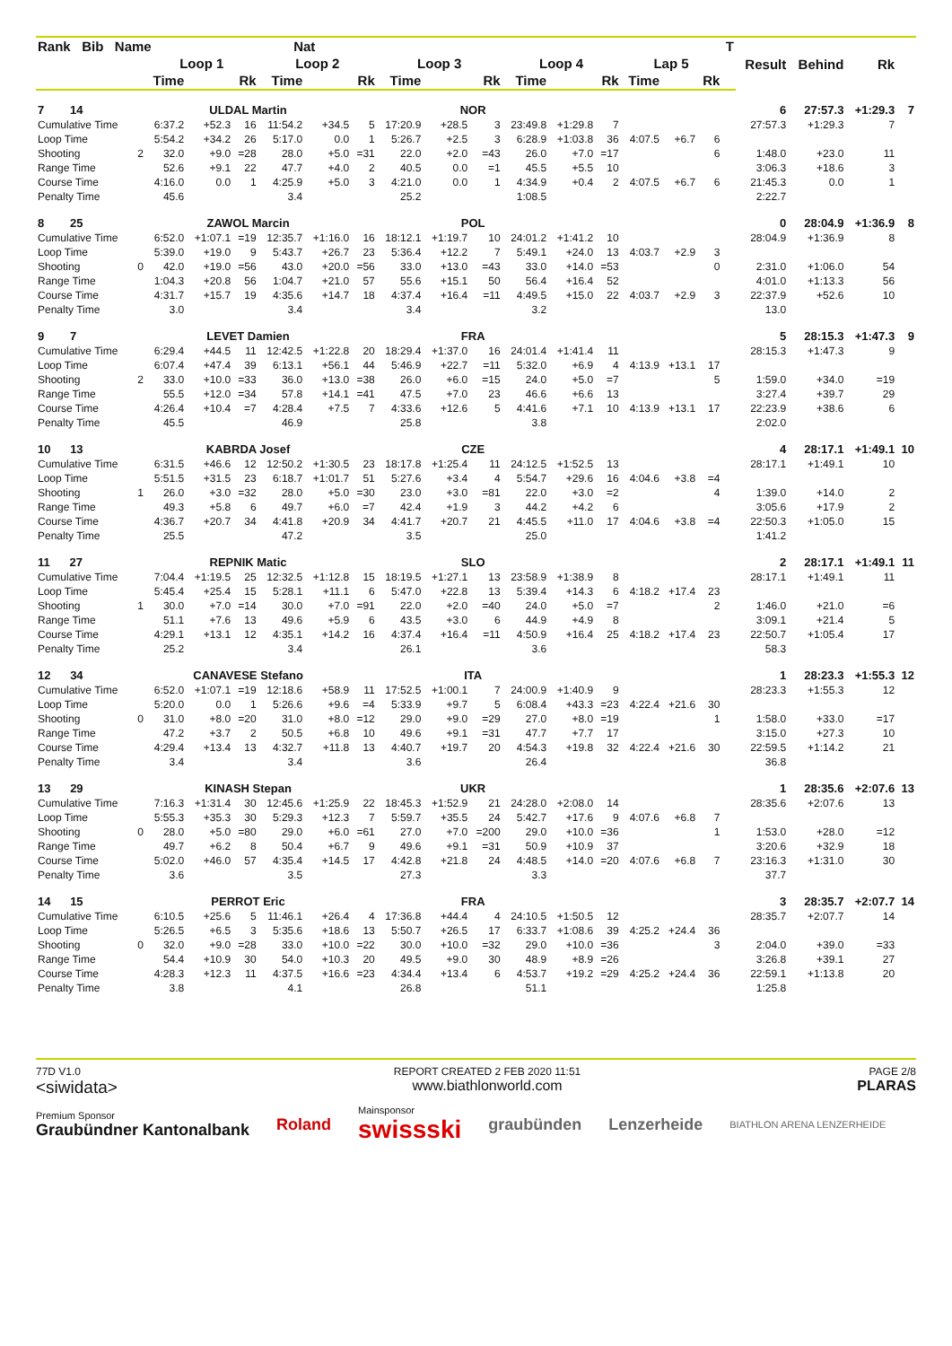| Rank Bib Name | | | Nat | | | | | | | | | | | | | | T | Result | Behind | Rk | |
| --- | --- | --- | --- | --- | --- | --- | --- | --- | --- | --- | --- | --- | --- | --- | --- | --- | --- | --- | --- | --- | --- |
| | | Loop 1 | | | Loop 2 | | | Loop 3 | | | Loop 4 | | | Lap 5 | | | | | | | |
| | | Time | | Rk | Time | | Rk | Time | | Rk | Time | | Rk | Time | | Rk | | | | | |
| 7 14 | | ULDAL Martin | | | | | NOR | | | | | | | | | | | 6 | 27:57.3 | +1:29.3 | 7 |
| Cumulative Time | | 6:37.2 | +52.3 | 16 | 11:54.2 | +34.5 | 5 | 17:20.9 | +28.5 | 3 | 23:49.8 | +1:29.8 | 7 | | | | | 27:57.3 | +1:29.3 | 7 | |
| Loop Time | | 5:54.2 | +34.2 | 26 | 5:17.0 | 0.0 | 1 | 5:26.7 | +2.5 | 3 | 6:28.9 | +1:03.8 | 36 | 4:07.5 | +6.7 | 6 | | | | | |
| Shooting | 2 | 32.0 | +9.0 | =28 | 28.0 | +5.0 | =31 | 22.0 | +2.0 | =43 | 26.0 | +7.0 | =17 | | | 6 | | 1:48.0 | +23.0 | 11 | |
| Range Time | | 52.6 | +9.1 | 22 | 47.7 | +4.0 | 2 | 40.5 | 0.0 | =1 | 45.5 | +5.5 | 10 | | | | | 3:06.3 | +18.6 | 3 | |
| Course Time | | 4:16.0 | 0.0 | 1 | 4:25.9 | +5.0 | 3 | 4:21.0 | 0.0 | 1 | 4:34.9 | +0.4 | 2 | 4:07.5 | +6.7 | 6 | | 21:45.3 | 0.0 | 1 | |
| Penalty Time | | 45.6 | | | 3.4 | | | 25.2 | | | 1:08.5 | | | | | | | 2:22.7 | | | |
| 8 25 | | ZAWOL Marcin | | | | | POL | | | | | | | | | | | 0 | 28:04.9 | +1:36.9 | 8 |
| Cumulative Time | | 6:52.0 | +1:07.1 | =19 | 12:35.7 | +1:16.0 | 16 | 18:12.1 | +1:19.7 | 10 | 24:01.2 | +1:41.2 | 10 | | | | | 28:04.9 | +1:36.9 | 8 | |
| Loop Time | | 5:39.0 | +19.0 | 9 | 5:43.7 | +26.7 | 23 | 5:36.4 | +12.2 | 7 | 5:49.1 | +24.0 | 13 | 4:03.7 | +2.9 | 3 | | | | | |
| Shooting | 0 | 42.0 | +19.0 | =56 | 43.0 | +20.0 | =56 | 33.0 | +13.0 | =43 | 33.0 | +14.0 | =53 | | | 0 | | 2:31.0 | +1:06.0 | 54 | |
| Range Time | | 1:04.3 | +20.8 | 56 | 1:04.7 | +21.0 | 57 | 55.6 | +15.1 | 50 | 56.4 | +16.4 | 52 | | | | | 4:01.0 | +1:13.3 | 56 | |
| Course Time | | 4:31.7 | +15.7 | 19 | 4:35.6 | +14.7 | 18 | 4:37.4 | +16.4 | =11 | 4:49.5 | +15.0 | 22 | 4:03.7 | +2.9 | 3 | | 22:37.9 | +52.6 | 10 | |
| Penalty Time | | 3.0 | | | 3.4 | | | 3.4 | | | 3.2 | | | | | | | 13.0 | | | |
| 9 7 | | LEVET Damien | | | | | FRA | | | | | | | | | | | 5 | 28:15.3 | +1:47.3 | 9 |
| Cumulative Time | | 6:29.4 | +44.5 | 11 | 12:42.5 | +1:22.8 | 20 | 18:29.4 | +1:37.0 | 16 | 24:01.4 | +1:41.4 | 11 | | | | | 28:15.3 | +1:47.3 | 9 | |
| Loop Time | | 6:07.4 | +47.4 | 39 | 6:13.1 | +56.1 | 44 | 5:46.9 | +22.7 | =11 | 5:32.0 | +6.9 | 4 | 4:13.9 | +13.1 | 17 | | | | | |
| Shooting | 2 | 33.0 | +10.0 | =33 | 36.0 | +13.0 | =38 | 26.0 | +6.0 | =15 | 24.0 | +5.0 | =7 | | | 5 | | 1:59.0 | +34.0 | =19 | |
| Range Time | | 55.5 | +12.0 | =34 | 57.8 | +14.1 | =41 | 47.5 | +7.0 | 23 | 46.6 | +6.6 | 13 | | | | | 3:27.4 | +39.7 | 29 | |
| Course Time | | 4:26.4 | +10.4 | =7 | 4:28.4 | +7.5 | 7 | 4:33.6 | +12.6 | 5 | 4:41.6 | +7.1 | 10 | 4:13.9 | +13.1 | 17 | | 22:23.9 | +38.6 | 6 | |
| Penalty Time | | 45.5 | | | 46.9 | | | 25.8 | | | 3.8 | | | | | | | 2:02.0 | | | |
| 10 13 | | KABRDA Josef | | | | | CZE | | | | | | | | | | | 4 | 28:17.1 | +1:49.1 | 10 |
| Cumulative Time | | 6:31.5 | +46.6 | 12 | 12:50.2 | +1:30.5 | 23 | 18:17.8 | +1:25.4 | 11 | 24:12.5 | +1:52.5 | 13 | | | | | 28:17.1 | +1:49.1 | 10 | |
| Loop Time | | 5:51.5 | +31.5 | 23 | 6:18.7 | +1:01.7 | 51 | 5:27.6 | +3.4 | 4 | 5:54.7 | +29.6 | 16 | 4:04.6 | +3.8 | =4 | | | | | |
| Shooting | 1 | 26.0 | +3.0 | =32 | 28.0 | +5.0 | =30 | 23.0 | +3.0 | =81 | 22.0 | +3.0 | =2 | | | 4 | | 1:39.0 | +14.0 | 2 | |
| Range Time | | 49.3 | +5.8 | 6 | 49.7 | +6.0 | =7 | 42.4 | +1.9 | 3 | 44.2 | +4.2 | 6 | | | | | 3:05.6 | +17.9 | 2 | |
| Course Time | | 4:36.7 | +20.7 | 34 | 4:41.8 | +20.9 | 34 | 4:41.7 | +20.7 | 21 | 4:45.5 | +11.0 | 17 | 4:04.6 | +3.8 | =4 | | 22:50.3 | +1:05.0 | 15 | |
| Penalty Time | | 25.5 | | | 47.2 | | | 3.5 | | | 25.0 | | | | | | | 1:41.2 | | | |
| 11 27 | | REPNIK Matic | | | | | SLO | | | | | | | | | | | 2 | 28:17.1 | +1:49.1 | 11 |
| Cumulative Time | | 7:04.4 | +1:19.5 | 25 | 12:32.5 | +1:12.8 | 15 | 18:19.5 | +1:27.1 | 13 | 23:58.9 | +1:38.9 | 8 | | | | | 28:17.1 | +1:49.1 | 11 | |
| Loop Time | | 5:45.4 | +25.4 | 15 | 5:28.1 | +11.1 | 6 | 5:47.0 | +22.8 | 13 | 5:39.4 | +14.3 | 6 | 4:18.2 | +17.4 | 23 | | | | | |
| Shooting | 1 | 30.0 | +7.0 | =14 | 30.0 | +7.0 | =91 | 22.0 | +2.0 | =40 | 24.0 | +5.0 | =7 | | | 2 | | 1:46.0 | +21.0 | =6 | |
| Range Time | | 51.1 | +7.6 | 13 | 49.6 | +5.9 | 6 | 43.5 | +3.0 | 6 | 44.9 | +4.9 | 8 | | | | | 3:09.1 | +21.4 | 5 | |
| Course Time | | 4:29.1 | +13.1 | 12 | 4:35.1 | +14.2 | 16 | 4:37.4 | +16.4 | =11 | 4:50.9 | +16.4 | 25 | 4:18.2 | +17.4 | 23 | | 22:50.7 | +1:05.4 | 17 | |
| Penalty Time | | 25.2 | | | 3.4 | | | 26.1 | | | 3.6 | | | | | | | 58.3 | | | |
| 12 34 | | CANAVESE Stefano | | | | | ITA | | | | | | | | | | | 1 | 28:23.3 | +1:55.3 | 12 |
| Cumulative Time | | 6:52.0 | +1:07.1 | =19 | 12:18.6 | +58.9 | 11 | 17:52.5 | +1:00.1 | 7 | 24:00.9 | +1:40.9 | 9 | | | | | 28:23.3 | +1:55.3 | 12 | |
| Loop Time | | 5:20.0 | 0.0 | 1 | 5:26.6 | +9.6 | =4 | 5:33.9 | +9.7 | 5 | 6:08.4 | +43.3 | =23 | 4:22.4 | +21.6 | 30 | | | | | |
| Shooting | 0 | 31.0 | +8.0 | =20 | 31.0 | +8.0 | =12 | 29.0 | +9.0 | =29 | 27.0 | +8.0 | =19 | | | 1 | | 1:58.0 | +33.0 | =17 | |
| Range Time | | 47.2 | +3.7 | 2 | 50.5 | +6.8 | 10 | 49.6 | +9.1 | =31 | 47.7 | +7.7 | 17 | | | | | 3:15.0 | +27.3 | 10 | |
| Course Time | | 4:29.4 | +13.4 | 13 | 4:32.7 | +11.8 | 13 | 4:40.7 | +19.7 | 20 | 4:54.3 | +19.8 | 32 | 4:22.4 | +21.6 | 30 | | 22:59.5 | +1:14.2 | 21 | |
| Penalty Time | | 3.4 | | | 3.4 | | | 3.6 | | | 26.4 | | | | | | | 36.8 | | | |
| 13 29 | | KINASH Stepan | | | | | UKR | | | | | | | | | | | 1 | 28:35.6 | +2:07.6 | 13 |
| Cumulative Time | | 7:16.3 | +1:31.4 | 30 | 12:45.6 | +1:25.9 | 22 | 18:45.3 | +1:52.9 | 21 | 24:28.0 | +2:08.0 | 14 | | | | | 28:35.6 | +2:07.6 | 13 | |
| Loop Time | | 5:55.3 | +35.3 | 30 | 5:29.3 | +12.3 | 7 | 5:59.7 | +35.5 | 24 | 5:42.7 | +17.6 | 9 | 4:07.6 | +6.8 | 7 | | | | | |
| Shooting | 0 | 28.0 | +5.0 | =80 | 29.0 | +6.0 | =61 | 27.0 | +7.0 | =200 | 29.0 | +10.0 | =36 | | | 1 | | 1:53.0 | +28.0 | =12 | |
| Range Time | | 49.7 | +6.2 | 8 | 50.4 | +6.7 | 9 | 49.6 | +9.1 | =31 | 50.9 | +10.9 | 37 | | | | | 3:20.6 | +32.9 | 18 | |
| Course Time | | 5:02.0 | +46.0 | 57 | 4:35.4 | +14.5 | 17 | 4:42.8 | +21.8 | 24 | 4:48.5 | +14.0 | =20 | 4:07.6 | +6.8 | 7 | | 23:16.3 | +1:31.0 | 30 | |
| Penalty Time | | 3.6 | | | 3.5 | | | 27.3 | | | 3.3 | | | | | | | 37.7 | | | |
| 14 15 | | PERROT Eric | | | | | FRA | | | | | | | | | | | 3 | 28:35.7 | +2:07.7 | 14 |
| Cumulative Time | | 6:10.5 | +25.6 | 5 | 11:46.1 | +26.4 | 4 | 17:36.8 | +44.4 | 4 | 24:10.5 | +1:50.5 | 12 | | | | | 28:35.7 | +2:07.7 | 14 | |
| Loop Time | | 5:26.5 | +6.5 | 3 | 5:35.6 | +18.6 | 13 | 5:50.7 | +26.5 | 17 | 6:33.7 | +1:08.6 | 39 | 4:25.2 | +24.4 | 36 | | | | | |
| Shooting | 0 | 32.0 | +9.0 | =28 | 33.0 | +10.0 | =22 | 30.0 | +10.0 | =32 | 29.0 | +10.0 | =36 | | | 3 | | 2:04.0 | +39.0 | =33 | |
| Range Time | | 54.4 | +10.9 | 30 | 54.0 | +10.3 | 20 | 49.5 | +9.0 | 30 | 48.9 | +8.9 | =26 | | | | | 3:26.8 | +39.1 | 27 | |
| Course Time | | 4:28.3 | +12.3 | 11 | 4:37.5 | +16.6 | =23 | 4:34.4 | +13.4 | 6 | 4:53.7 | +19.2 | =29 | 4:25.2 | +24.4 | 36 | | 22:59.1 | +1:13.8 | 20 | |
| Penalty Time | | 3.8 | | | 4.1 | | | 26.8 | | | 51.1 | | | | | | | 1:25.8 | | | |
77D V1.0
<siwidata>
REPORT CREATED 2 FEB 2020 11:51
www.biathlonworld.com
PAGE 2/8
PLARAS
Premium Sponsor
Graubündner Kantonalbank
Roland
Mainsponsor
swissski
graubünden Lenzerheide
BIATHLON ARENA LENZERHEIDE